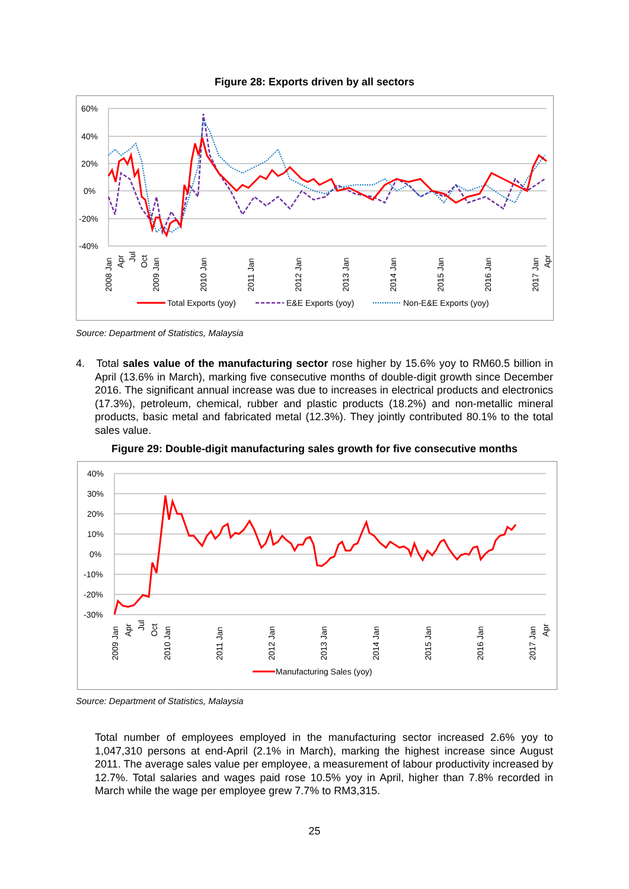Figure 28: Exports driven by all sectors
60%
40%
20%
0%
-20%
-40%
2008 Jan
Apr
Jul
Oct
2009 Jan
2010 Jan
2011 Jan
2012 Jan
2013 Jan
2014 Jan
2015 Jan
2016 Jan
2017 Jan
Apr
Total Exports (yoy)
E&E Exports (yoy)
Non-E&E Exports (yoy)
Source: Department of Statistics, Malaysia
4. Total sales value of the manufacturing sector rose higher by 15.6% yoy to RM60.5 billion in April (13.6% in March), marking five consecutive months of double-digit growth since December 2016. The significant annual increase was due to increases in electrical products and electronics (17.3%), petroleum, chemical, rubber and plastic products (18.2%) and non-metallic mineral products, basic metal and fabricated metal (12.3%). They jointly contributed 80.1% to the total sales value.
Figure 29: Double-digit manufacturing sales growth for five consecutive months
40%
30%
20%
10%
0%
-10%
-20%
-30%
2009 Jan
Apr
Jul
Oct
2010 Jan
2011 Jan
2012 Jan
2013 Jan
2014 Jan
2015 Jan
2016 Jan
2017 Jan
Apr
Manufacturing Sales (yoy)
Source: Department of Statistics, Malaysia
Total number of employees employed in the manufacturing sector increased 2.6% yoy to 1,047,310 persons at end-April (2.1% in March), marking the highest increase since August 2011. The average sales value per employee, a measurement of labour productivity increased by 12.7%. Total salaries and wages paid rose 10.5% yoy in April, higher than 7.8% recorded in March while the wage per employee grew 7.7% to RM3,315.
25